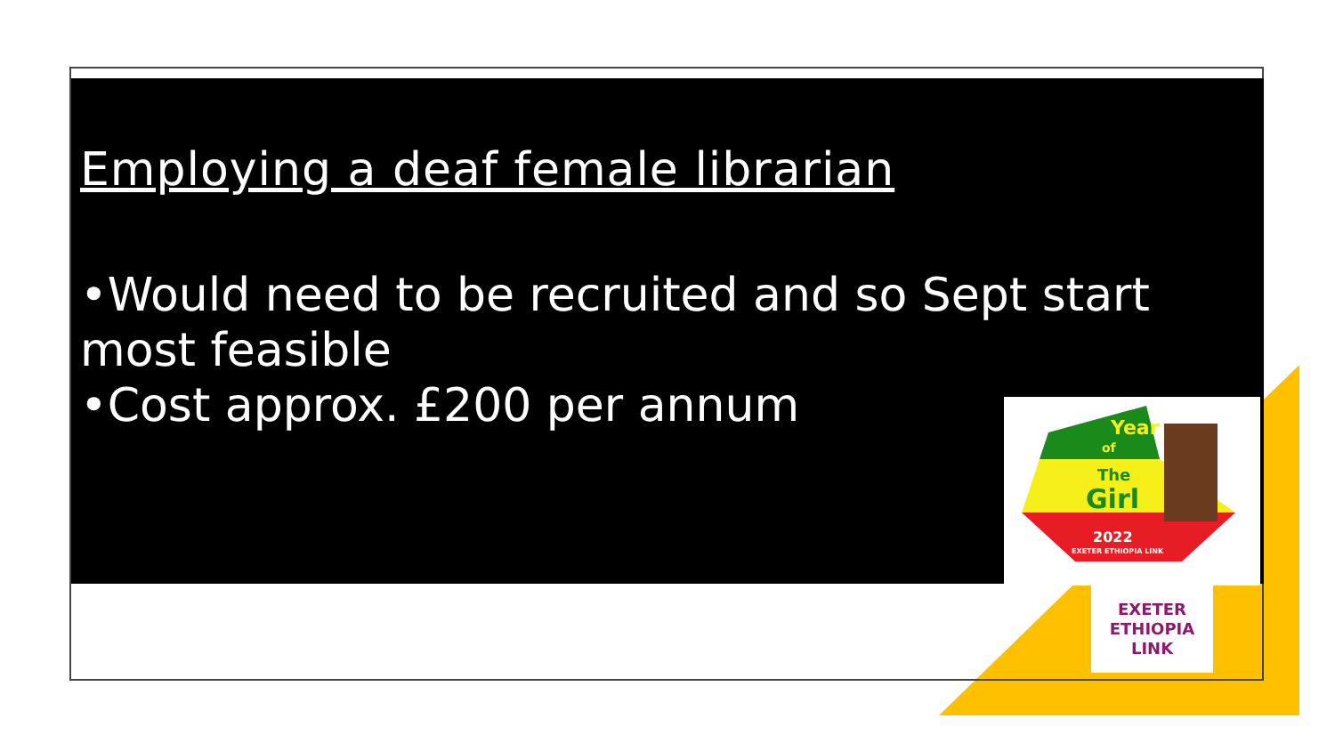Employing a deaf female librarian
•Would need to be recruited and so Sept start most feasible
•Cost approx. £200 per annum
Year
of
The
Girl
2022
EXETER ETHIOPIA LINK
EXETER
ETHIOPIA
LINK